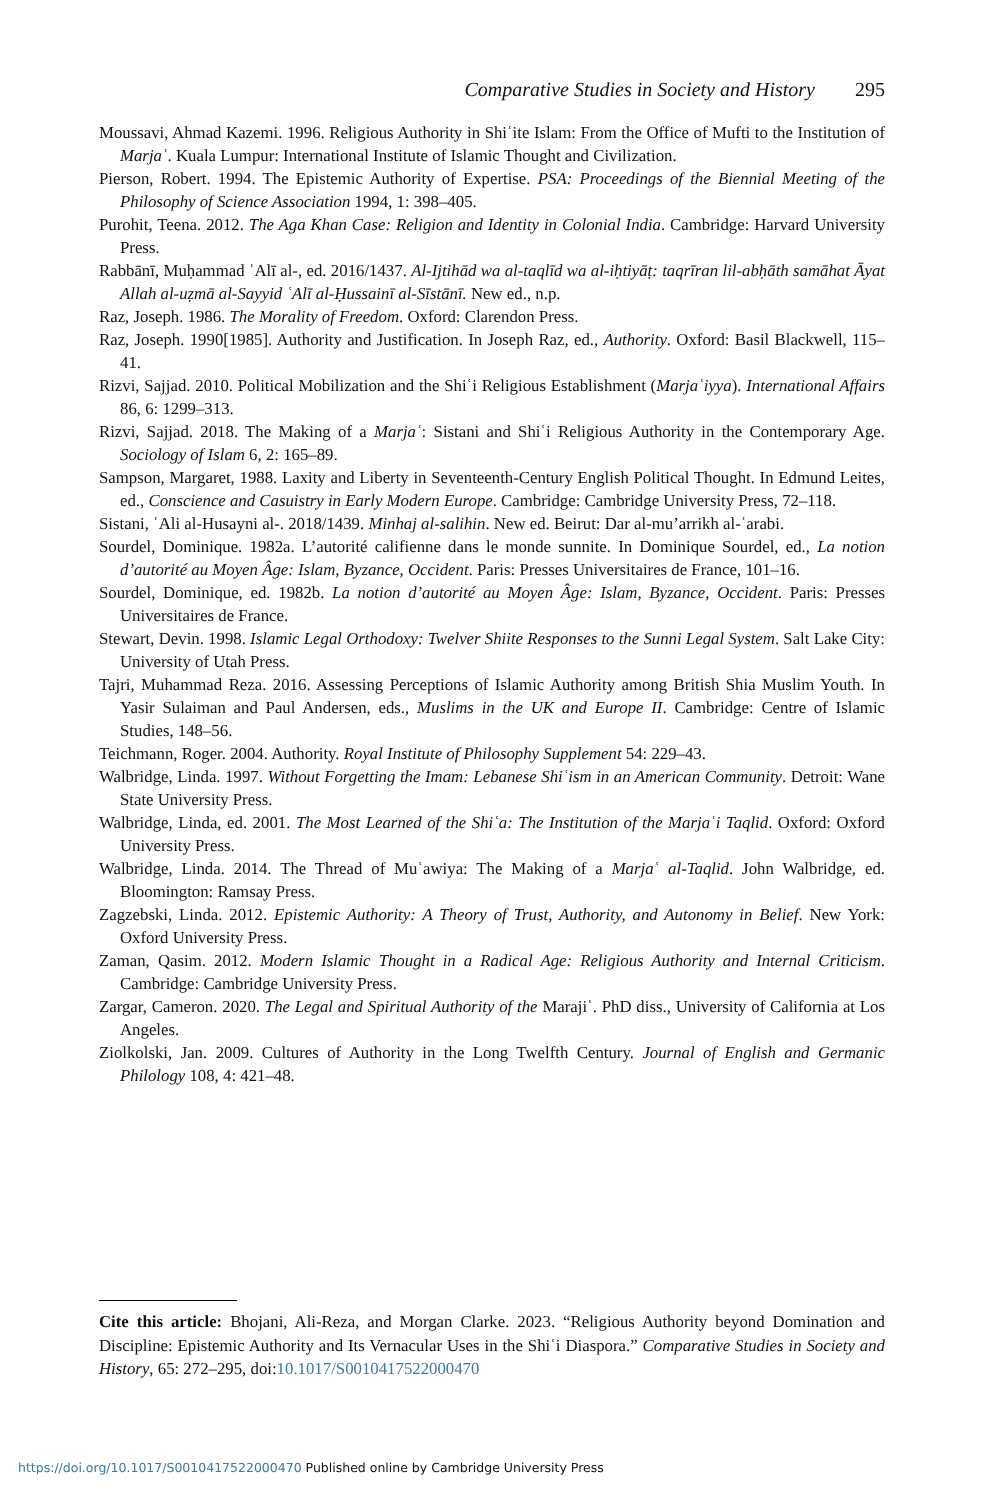Comparative Studies in Society and History 295
Moussavi, Ahmad Kazemi. 1996. Religious Authority in Shiʿite Islam: From the Office of Mufti to the Institution of Marjaʿ. Kuala Lumpur: International Institute of Islamic Thought and Civilization.
Pierson, Robert. 1994. The Epistemic Authority of Expertise. PSA: Proceedings of the Biennial Meeting of the Philosophy of Science Association 1994, 1: 398–405.
Purohit, Teena. 2012. The Aga Khan Case: Religion and Identity in Colonial India. Cambridge: Harvard University Press.
Rabbānī, Muḥammad ʿAlī al-, ed. 2016/1437. Al-Ijtihād wa al-taqlīd wa al-iḥtiyāṭ: taqrīran lil-abḥāth samāhat Āyat Allah al-uẓmā al-Sayyid ʿAlī al-Ḥussainī al-Sīstānī. New ed., n.p.
Raz, Joseph. 1986. The Morality of Freedom. Oxford: Clarendon Press.
Raz, Joseph. 1990[1985]. Authority and Justification. In Joseph Raz, ed., Authority. Oxford: Basil Blackwell, 115–41.
Rizvi, Sajjad. 2010. Political Mobilization and the Shiʿi Religious Establishment (Marjaʿiyya). International Affairs 86, 6: 1299–313.
Rizvi, Sajjad. 2018. The Making of a Marjaʿ: Sistani and Shiʿi Religious Authority in the Contemporary Age. Sociology of Islam 6, 2: 165–89.
Sampson, Margaret, 1988. Laxity and Liberty in Seventeenth-Century English Political Thought. In Edmund Leites, ed., Conscience and Casuistry in Early Modern Europe. Cambridge: Cambridge University Press, 72–118.
Sistani, ʿAli al-Husayni al-. 2018/1439. Minhaj al-salihin. New ed. Beirut: Dar al-mu’arrikh al-ʿarabi.
Sourdel, Dominique. 1982a. L’autorité califienne dans le monde sunnite. In Dominique Sourdel, ed., La notion d’autorité au Moyen Âge: Islam, Byzance, Occident. Paris: Presses Universitaires de France, 101–16.
Sourdel, Dominique, ed. 1982b. La notion d’autorité au Moyen Âge: Islam, Byzance, Occident. Paris: Presses Universitaires de France.
Stewart, Devin. 1998. Islamic Legal Orthodoxy: Twelver Shiite Responses to the Sunni Legal System. Salt Lake City: University of Utah Press.
Tajri, Muhammad Reza. 2016. Assessing Perceptions of Islamic Authority among British Shia Muslim Youth. In Yasir Sulaiman and Paul Andersen, eds., Muslims in the UK and Europe II. Cambridge: Centre of Islamic Studies, 148–56.
Teichmann, Roger. 2004. Authority. Royal Institute of Philosophy Supplement 54: 229–43.
Walbridge, Linda. 1997. Without Forgetting the Imam: Lebanese Shiʿism in an American Community. Detroit: Wane State University Press.
Walbridge, Linda, ed. 2001. The Most Learned of the Shiʿa: The Institution of the Marjaʿi Taqlid. Oxford: Oxford University Press.
Walbridge, Linda. 2014. The Thread of Muʿawiya: The Making of a Marjaʿ al-Taqlid. John Walbridge, ed. Bloomington: Ramsay Press.
Zagzebski, Linda. 2012. Epistemic Authority: A Theory of Trust, Authority, and Autonomy in Belief. New York: Oxford University Press.
Zaman, Qasim. 2012. Modern Islamic Thought in a Radical Age: Religious Authority and Internal Criticism. Cambridge: Cambridge University Press.
Zargar, Cameron. 2020. The Legal and Spiritual Authority of the Marajiʿ. PhD diss., University of California at Los Angeles.
Ziolkolski, Jan. 2009. Cultures of Authority in the Long Twelfth Century. Journal of English and Germanic Philology 108, 4: 421–48.
Cite this article: Bhojani, Ali-Reza, and Morgan Clarke. 2023. “Religious Authority beyond Domination and Discipline: Epistemic Authority and Its Vernacular Uses in the Shiʿi Diaspora.” Comparative Studies in Society and History, 65: 272–295, doi:10.1017/S0010417522000470
https://doi.org/10.1017/S0010417522000470 Published online by Cambridge University Press